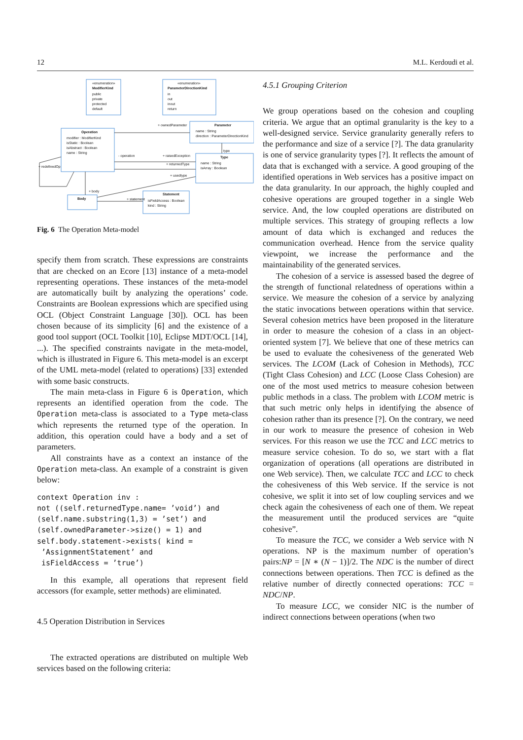12 M.L. Kerdoudi et al.
«enumeration»
ModifierKind
public
private
protected
default
«enumeration»
ParameterDirectionKind
in
out
inout
return
Operation
modifier : ModifierKind
isStatic : Boolean
isAbstract : Boolean
name : String
Parameter
name : String
direction : ParameterDirectionKind
Type
name : String
isArray : Boolean
Statement
isFieldAccess : Boolean
kind : String
Body
+ ownedParameter
- operation
+ raisedException
+ returnedType
+ usedtype
+ statement
+ body
+ redefinedOp
type
Fig. 6 The Operation Meta-model
specify them from scratch. These expressions are constraints that are checked on an Ecore [13] instance of a meta-model representing operations. These instances of the meta-model are automatically built by analyzing the operations’ code. Constraints are Boolean expressions which are specified using OCL (Object Constraint Language [30]). OCL has been chosen because of its simplicity [6] and the existence of a good tool support (OCL Toolkit [10], Eclipse MDT/OCL [14], ...). The specified constraints navigate in the meta-model, which is illustrated in Figure 6. This meta-model is an excerpt of the UML meta-model (related to operations) [33] extended with some basic constructs.
The main meta-class in Figure 6 is Operation, which represents an identified operation from the code. The Operation meta-class is associated to a Type meta-class which represents the returned type of the operation. In addition, this operation could have a body and a set of parameters.
All constraints have as a context an instance of the Operation meta-class. An example of a constraint is given below:
context Operation inv :
not ((self.returnedType.name= ’void’) and
(self.name.substring(1,3) = ’set’) and
(self.ownedParameter->size() = 1) and
self.body.statement->exists( kind =
 ’AssignmentStatement’ and
 isFieldAccess = ’true’)
In this example, all operations that represent field accessors (for example, setter methods) are eliminated.
4.5 Operation Distribution in Services
The extracted operations are distributed on multiple Web services based on the following criteria:
4.5.1 Grouping Criterion
We group operations based on the cohesion and coupling criteria. We argue that an optimal granularity is the key to a well-designed service. Service granularity generally refers to the performance and size of a service [?]. The data granularity is one of service granularity types [?]. It reflects the amount of data that is exchanged with a service. A good grouping of the identified operations in Web services has a positive impact on the data granularity. In our approach, the highly coupled and cohesive operations are grouped together in a single Web service. And, the low coupled operations are distributed on multiple services. This strategy of grouping reflects a low amount of data which is exchanged and reduces the communication overhead. Hence from the service quality viewpoint, we increase the performance and the maintainability of the generated services.
The cohesion of a service is assessed based the degree of the strength of functional relatedness of operations within a service. We measure the cohesion of a service by analyzing the static invocations between operations within that service. Several cohesion metrics have been proposed in the literature in order to measure the cohesion of a class in an object-oriented system [7]. We believe that one of these metrics can be used to evaluate the cohesiveness of the generated Web services. The LCOM (Lack of Cohesion in Methods), TCC (Tight Class Cohesion) and LCC (Loose Class Cohesion) are one of the most used metrics to measure cohesion between public methods in a class. The problem with LCOM metric is that such metric only helps in identifying the absence of cohesion rather than its presence [?]. On the contrary, we need in our work to measure the presence of cohesion in Web services. For this reason we use the TCC and LCC metrics to measure service cohesion. To do so, we start with a flat organization of operations (all operations are distributed in one Web service). Then, we calculate TCC and LCC to check the cohesiveness of this Web service. If the service is not cohesive, we split it into set of low coupling services and we check again the cohesiveness of each one of them. We repeat the measurement until the produced services are “quite cohesive”.
To measure the TCC, we consider a Web service with N operations. NP is the maximum number of operation’s pairs:NP = [N ∗ (N − 1)]/2. The NDC is the number of direct connections between operations. Then TCC is defined as the relative number of directly connected operations: TCC = NDC/NP.
To measure LCC, we consider NIC is the number of indirect connections between operations (when two